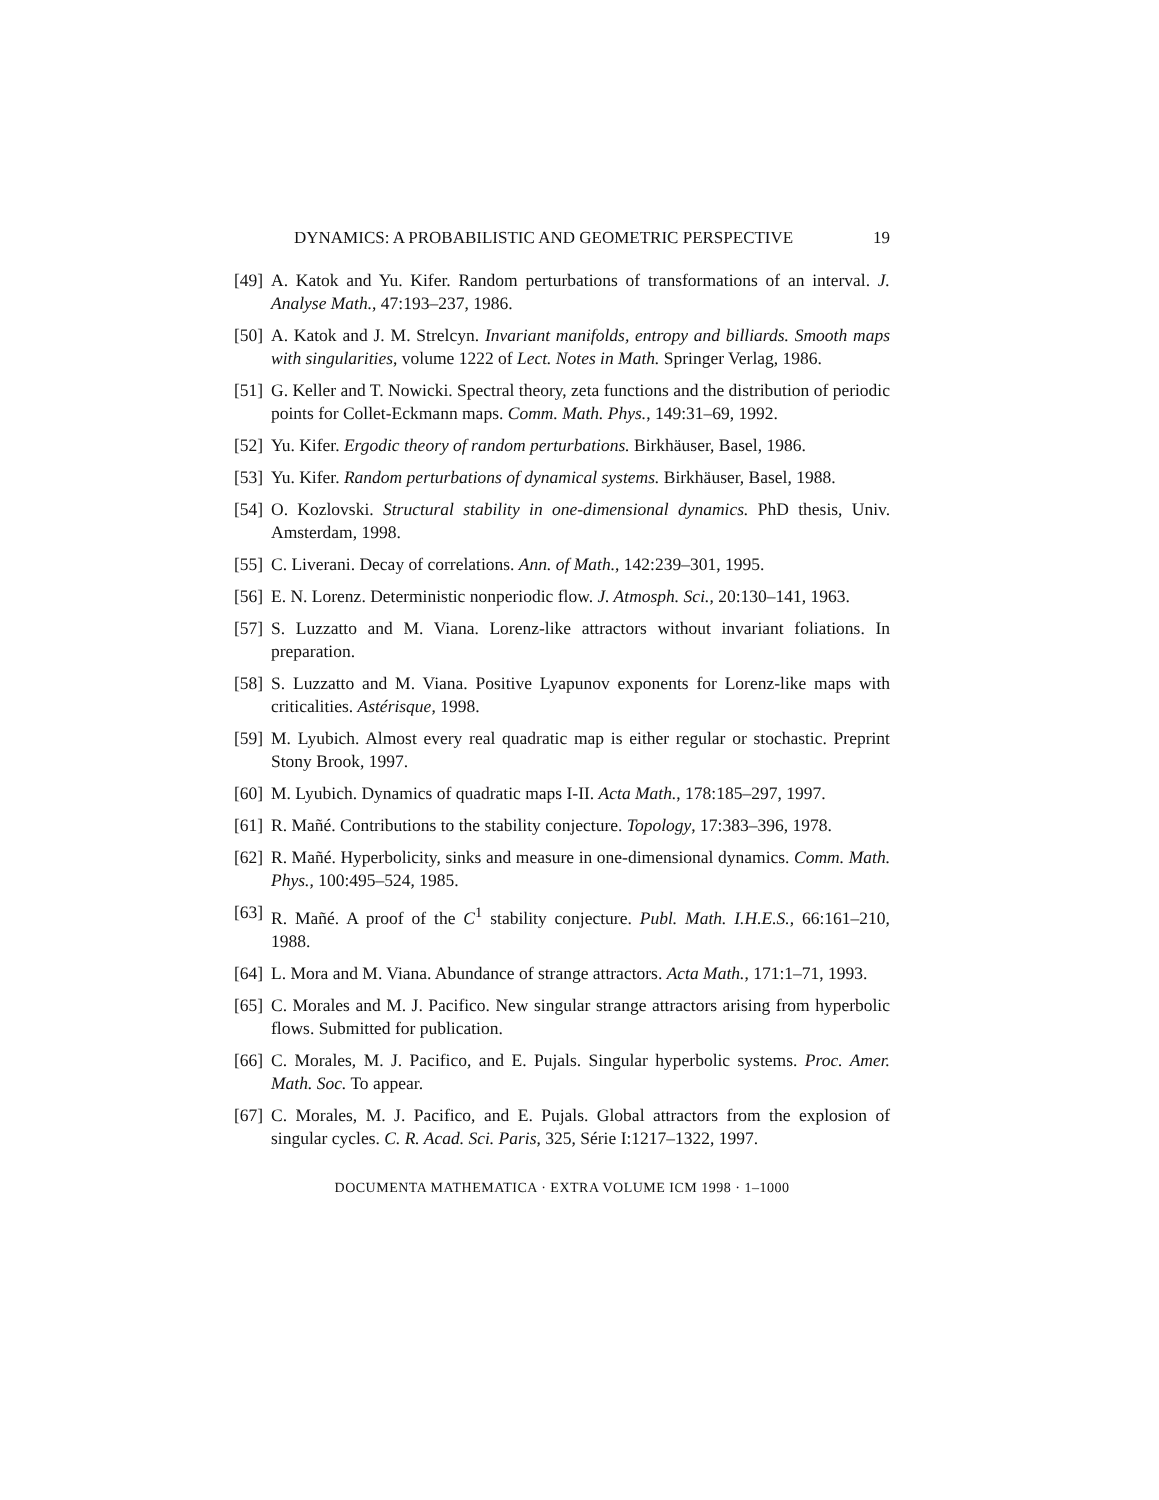DYNAMICS: A PROBABILISTIC AND GEOMETRIC PERSPECTIVE 19
[49] A. Katok and Yu. Kifer. Random perturbations of transformations of an interval. J. Analyse Math., 47:193–237, 1986.
[50] A. Katok and J. M. Strelcyn. Invariant manifolds, entropy and billiards. Smooth maps with singularities, volume 1222 of Lect. Notes in Math. Springer Verlag, 1986.
[51] G. Keller and T. Nowicki. Spectral theory, zeta functions and the distribution of periodic points for Collet-Eckmann maps. Comm. Math. Phys., 149:31–69, 1992.
[52] Yu. Kifer. Ergodic theory of random perturbations. Birkhäuser, Basel, 1986.
[53] Yu. Kifer. Random perturbations of dynamical systems. Birkhäuser, Basel, 1988.
[54] O. Kozlovski. Structural stability in one-dimensional dynamics. PhD thesis, Univ. Amsterdam, 1998.
[55] C. Liverani. Decay of correlations. Ann. of Math., 142:239–301, 1995.
[56] E. N. Lorenz. Deterministic nonperiodic flow. J. Atmosph. Sci., 20:130–141, 1963.
[57] S. Luzzatto and M. Viana. Lorenz-like attractors without invariant foliations. In preparation.
[58] S. Luzzatto and M. Viana. Positive Lyapunov exponents for Lorenz-like maps with criticalities. Astérisque, 1998.
[59] M. Lyubich. Almost every real quadratic map is either regular or stochastic. Preprint Stony Brook, 1997.
[60] M. Lyubich. Dynamics of quadratic maps I-II. Acta Math., 178:185–297, 1997.
[61] R. Mañé. Contributions to the stability conjecture. Topology, 17:383–396, 1978.
[62] R. Mañé. Hyperbolicity, sinks and measure in one-dimensional dynamics. Comm. Math. Phys., 100:495–524, 1985.
[63] R. Mañé. A proof of the C<sup>1</sup> stability conjecture. Publ. Math. I.H.E.S., 66:161–210, 1988.
[64] L. Mora and M. Viana. Abundance of strange attractors. Acta Math., 171:1–71, 1993.
[65] C. Morales and M. J. Pacifico. New singular strange attractors arising from hyperbolic flows. Submitted for publication.
[66] C. Morales, M. J. Pacifico, and E. Pujals. Singular hyperbolic systems. Proc. Amer. Math. Soc. To appear.
[67] C. Morales, M. J. Pacifico, and E. Pujals. Global attractors from the explosion of singular cycles. C. R. Acad. Sci. Paris, 325, Série I:1217–1322, 1997.
DOCUMENTA MATHEMATICA · EXTRA VOLUME ICM 1998 · 1–1000